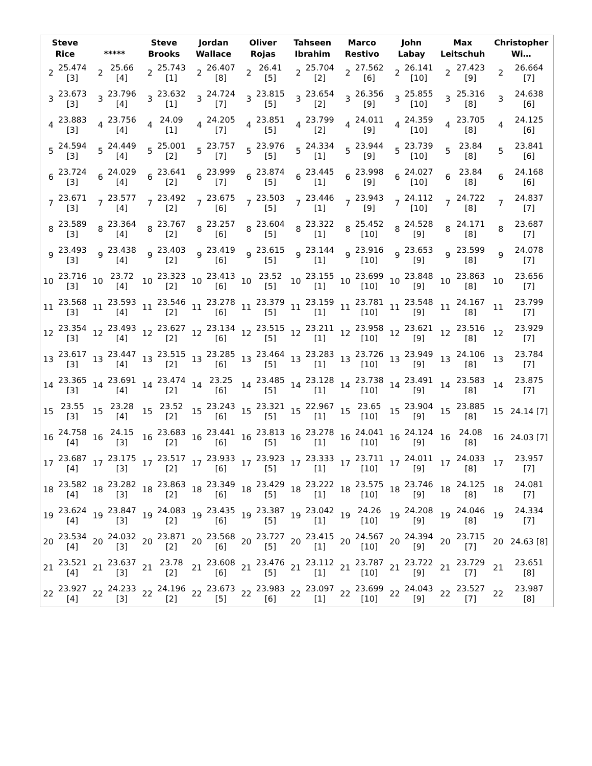| Steve Rice | | ***** | | Steve Brooks | | Jordan Wallace | | Oliver Rojas | | Tahseen Ibrahim | | Marco Restivo | | John Labay | | Max Leitschuh | | Christopher Wi… | |
| --- | --- | --- | --- | --- | --- | --- | --- | --- | --- | --- | --- | --- | --- | --- | --- | --- | --- | --- | --- |
| 2 | 25.474 [3] | 2 | 25.66 [4] | 2 | 25.743 [1] | 2 | 26.407 [8] | 2 | 26.41 [5] | 2 | 25.704 [2] | 2 | 27.562 [6] | 2 | 26.141 [10] | 2 | 27.423 [9] | 2 | 26.664 [7] |
| 3 | 23.673 [3] | 3 | 23.796 [4] | 3 | 23.632 [1] | 3 | 24.724 [7] | 3 | 23.815 [5] | 3 | 23.654 [2] | 3 | 26.356 [9] | 3 | 25.855 [10] | 3 | 25.316 [8] | 3 | 24.638 [6] |
| 4 | 23.883 [3] | 4 | 23.756 [4] | 4 | 24.09 [1] | 4 | 24.205 [7] | 4 | 23.851 [5] | 4 | 23.799 [2] | 4 | 24.011 [9] | 4 | 24.359 [10] | 4 | 23.705 [8] | 4 | 24.125 [6] |
| 5 | 24.594 [3] | 5 | 24.449 [4] | 5 | 25.001 [2] | 5 | 23.757 [7] | 5 | 23.976 [5] | 5 | 24.334 [1] | 5 | 23.944 [9] | 5 | 23.739 [10] | 5 | 23.84 [8] | 5 | 23.841 [6] |
| 6 | 23.724 [3] | 6 | 24.029 [4] | 6 | 23.641 [2] | 6 | 23.999 [7] | 6 | 23.874 [5] | 6 | 23.445 [1] | 6 | 23.998 [9] | 6 | 24.027 [10] | 6 | 23.84 [8] | 6 | 24.168 [6] |
| 7 | 23.671 [3] | 7 | 23.577 [4] | 7 | 23.492 [2] | 7 | 23.675 [6] | 7 | 23.503 [5] | 7 | 23.446 [1] | 7 | 23.943 [9] | 7 | 24.112 [10] | 7 | 24.722 [8] | 7 | 24.837 [7] |
| 8 | 23.589 [3] | 8 | 23.364 [4] | 8 | 23.767 [2] | 8 | 23.257 [6] | 8 | 23.604 [5] | 8 | 23.322 [1] | 8 | 25.452 [10] | 8 | 24.528 [9] | 8 | 24.171 [8] | 8 | 23.687 [7] |
| 9 | 23.493 [3] | 9 | 23.438 [4] | 9 | 23.403 [2] | 9 | 23.419 [6] | 9 | 23.615 [5] | 9 | 23.144 [1] | 9 | 23.916 [10] | 9 | 23.653 [9] | 9 | 23.599 [8] | 9 | 24.078 [7] |
| 10 | 23.716 [3] | 10 | 23.72 [4] | 10 | 23.323 [2] | 10 | 23.413 [6] | 10 | 23.52 [5] | 10 | 23.155 [1] | 10 | 23.699 [10] | 10 | 23.848 [9] | 10 | 23.863 [8] | 10 | 23.656 [7] |
| 11 | 23.568 [3] | 11 | 23.593 [4] | 11 | 23.546 [2] | 11 | 23.278 [6] | 11 | 23.379 [5] | 11 | 23.159 [1] | 11 | 23.781 [10] | 11 | 23.548 [9] | 11 | 24.167 [8] | 11 | 23.799 [7] |
| 12 | 23.354 [3] | 12 | 23.493 [4] | 12 | 23.627 [2] | 12 | 23.134 [6] | 12 | 23.515 [5] | 12 | 23.211 [1] | 12 | 23.958 [10] | 12 | 23.621 [9] | 12 | 23.516 [8] | 12 | 23.929 [7] |
| 13 | 23.617 [3] | 13 | 23.447 [4] | 13 | 23.515 [2] | 13 | 23.285 [6] | 13 | 23.464 [5] | 13 | 23.283 [1] | 13 | 23.726 [10] | 13 | 23.949 [9] | 13 | 24.106 [8] | 13 | 23.784 [7] |
| 14 | 23.365 [3] | 14 | 23.691 [4] | 14 | 23.474 [2] | 14 | 23.25 [6] | 14 | 23.485 [5] | 14 | 23.128 [1] | 14 | 23.738 [10] | 14 | 23.491 [9] | 14 | 23.583 [8] | 14 | 23.875 [7] |
| 15 | 23.55 [3] | 15 | 23.28 [4] | 15 | 23.52 [2] | 15 | 23.243 [6] | 15 | 23.321 [5] | 15 | 22.967 [1] | 15 | 23.65 [10] | 15 | 23.904 [9] | 15 | 23.885 [8] | 15 | 24.14 [7] |
| 16 | 24.758 [4] | 16 | 24.15 [3] | 16 | 23.683 [2] | 16 | 23.441 [6] | 16 | 23.813 [5] | 16 | 23.278 [1] | 16 | 24.041 [10] | 16 | 24.124 [9] | 16 | 24.08 [8] | 16 | 24.03 [7] |
| 17 | 23.687 [4] | 17 | 23.175 [3] | 17 | 23.517 [2] | 17 | 23.933 [6] | 17 | 23.923 [5] | 17 | 23.333 [1] | 17 | 23.711 [10] | 17 | 24.011 [9] | 17 | 24.033 [8] | 17 | 23.957 [7] |
| 18 | 23.582 [4] | 18 | 23.282 [3] | 18 | 23.863 [2] | 18 | 23.349 [6] | 18 | 23.429 [5] | 18 | 23.222 [1] | 18 | 23.575 [10] | 18 | 23.746 [9] | 18 | 24.125 [8] | 18 | 24.081 [7] |
| 19 | 23.624 [4] | 19 | 23.847 [3] | 19 | 24.083 [2] | 19 | 23.435 [6] | 19 | 23.387 [5] | 19 | 23.042 [1] | 19 | 24.26 [10] | 19 | 24.208 [9] | 19 | 24.046 [8] | 19 | 24.334 [7] |
| 20 | 23.534 [4] | 20 | 24.032 [3] | 20 | 23.871 [2] | 20 | 23.568 [6] | 20 | 23.727 [5] | 20 | 23.415 [1] | 20 | 24.567 [10] | 20 | 24.394 [9] | 20 | 23.715 [7] | 20 | 24.63 [8] |
| 21 | 23.521 [4] | 21 | 23.637 [3] | 21 | 23.78 [2] | 21 | 23.608 [6] | 21 | 23.476 [5] | 21 | 23.112 [1] | 21 | 23.787 [10] | 21 | 23.722 [9] | 21 | 23.729 [7] | 21 | 23.651 [8] |
| 22 | 23.927 [4] | 22 | 24.233 [3] | 22 | 24.196 [2] | 22 | 23.673 [5] | 22 | 23.983 [6] | 22 | 23.097 [1] | 22 | 23.699 [10] | 22 | 24.043 [9] | 22 | 23.527 [7] | 22 | 23.987 [8] |